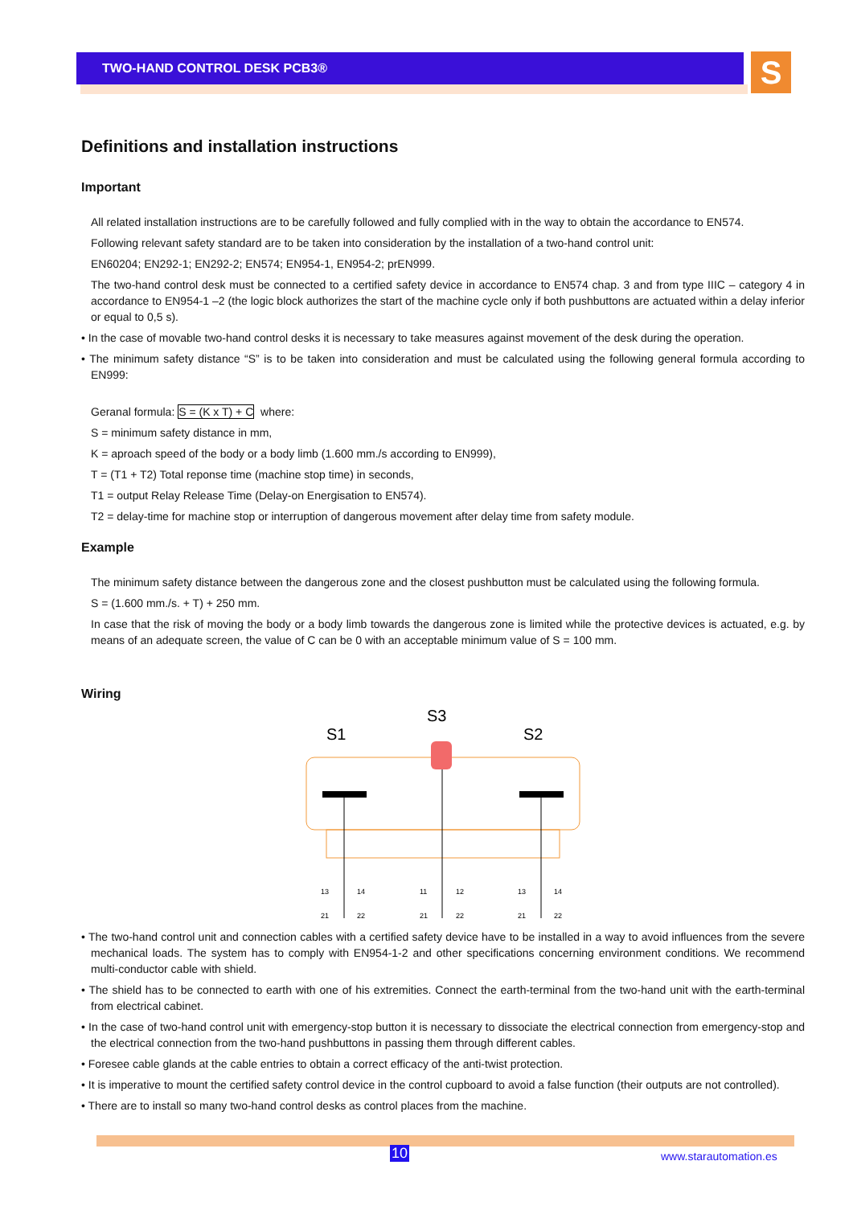TWO-HAND CONTROL DESK PCB3® S
Definitions and installation instructions
Important
All related installation instructions are to be carefully followed and fully complied with in the way to obtain the accordance to EN574.
Following relevant safety standard are to be taken into consideration by the installation of a two-hand control unit:
EN60204; EN292-1; EN292-2; EN574; EN954-1, EN954-2; prEN999.
The two-hand control desk must be connected to a certified safety device in accordance to EN574 chap. 3 and from type IIIC – category 4 in accordance to EN954-1 –2 (the logic block authorizes the start of the machine cycle only if both pushbuttons are actuated within a delay inferior or equal to 0,5 s).
• In the case of movable two-hand control desks it is necessary to take measures against movement of the desk during the operation.
• The minimum safety distance “S” is to be taken into consideration and must be calculated using the following general formula according to EN999:
Geranal formula: S = (K x T) + C where:
S = minimum safety distance in mm,
K = aproach speed of the body or a body limb (1.600 mm./s according to EN999),
T = (T1 + T2) Total reponse time (machine stop time) in seconds,
T1 = output Relay Release Time (Delay-on Energisation to EN574).
T2 = delay-time for machine stop or interruption of dangerous movement after delay time from safety module.
Example
The minimum safety distance between the dangerous zone and the closest pushbutton must be calculated using the following formula.
S = (1.600 mm./s. + T) + 250 mm.
In case that the risk of moving the body or a body limb towards the dangerous zone is limited while the protective devices is actuated, e.g. by means of an adequate screen, the value of C can be 0 with an acceptable minimum value of S = 100 mm.
Wiring
S3
S1
S2
13
14
21
22
11
12
21
22
13
14
21
22
• The two-hand control unit and connection cables with a certified safety device have to be installed in a way to avoid influences from the severe mechanical loads. The system has to comply with EN954-1-2 and other specifications concerning environment conditions. We recommend multi-conductor cable with shield.
• The shield has to be connected to earth with one of his extremities. Connect the earth-terminal from the two-hand unit with the earth-terminal from electrical cabinet.
• In the case of two-hand control unit with emergency-stop button it is necessary to dissociate the electrical connection from emergency-stop and the electrical connection from the two-hand pushbuttons in passing them through different cables.
• Foresee cable glands at the cable entries to obtain a correct efficacy of the anti-twist protection.
• It is imperative to mount the certified safety control device in the control cupboard to avoid a false function (their outputs are not controlled).
• There are to install so many two-hand control desks as control places from the machine.
10 www.starautomation.es